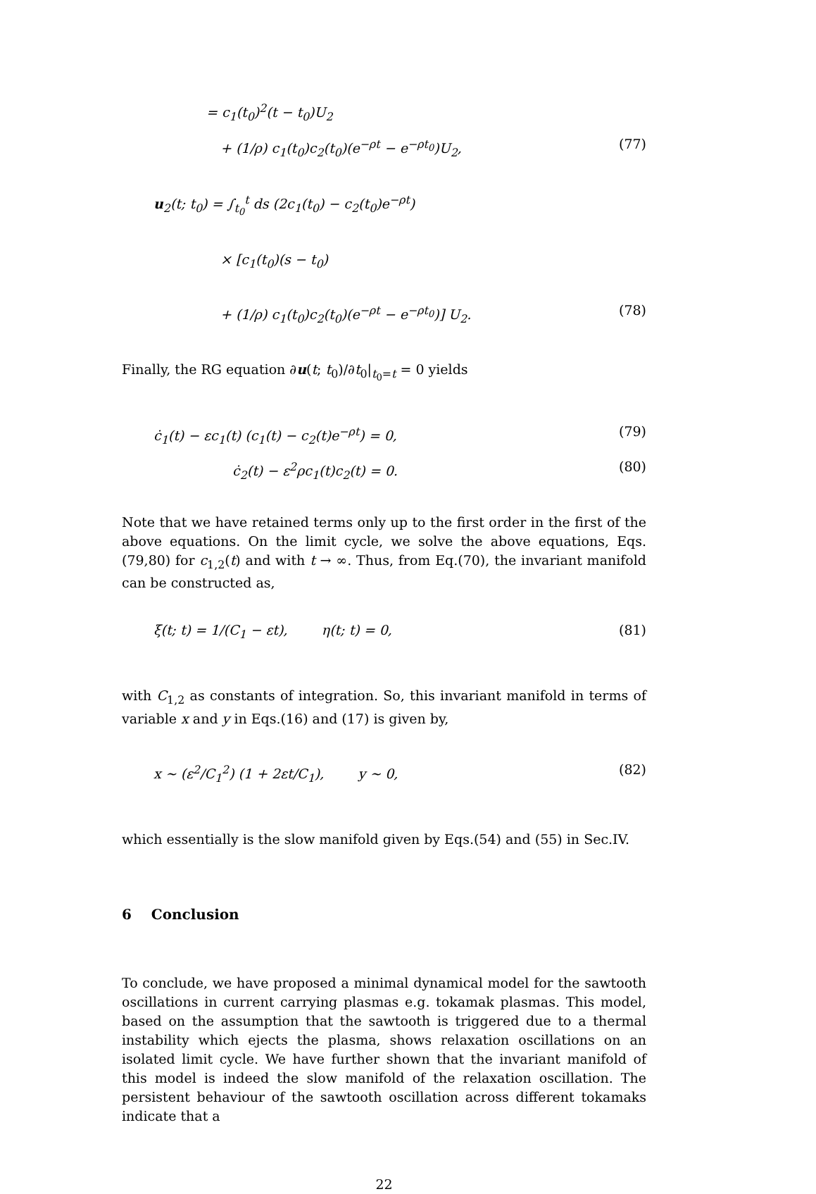= c<sub>1</sub>(t<sub>0</sub>)<sup>2</sup>(t − t<sub>0</sub>)U<sub>2</sub>
+ (1/ρ) c<sub>1</sub>(t<sub>0</sub>)c<sub>2</sub>(t<sub>0</sub>)(e<sup>−ρt</sup> − e<sup>−ρt<sub>0</sub></sup>)U<sub>2</sub>, (77)
u<sub>2</sub>(t; t<sub>0</sub>) = ∫<sub>t<sub>0</sub></sub><sup>t</sup> ds (2c<sub>1</sub>(t<sub>0</sub>) − c<sub>2</sub>(t<sub>0</sub>)e<sup>−ρt</sup>)
× [c<sub>1</sub>(t<sub>0</sub>)(s − t<sub>0</sub>)
+ (1/ρ) c<sub>1</sub>(t<sub>0</sub>)c<sub>2</sub>(t<sub>0</sub>)(e<sup>−ρt</sup> − e<sup>−ρt<sub>0</sub></sup>)] U<sub>2</sub>. (78)
Finally, the RG equation ∂u(t; t<sub>0</sub>)/∂t<sub>0</sub>|<sub>t<sub>0</sub>=t</sub> = 0 yields
ċ<sub>1</sub>(t) − εc<sub>1</sub>(t) (c<sub>1</sub>(t) − c<sub>2</sub>(t)e<sup>−ρt</sup>) = 0, (79)
ċ<sub>2</sub>(t) − ε<sup>2</sup>ρc<sub>1</sub>(t)c<sub>2</sub>(t) = 0. (80)
Note that we have retained terms only up to the first order in the first of the above equations. On the limit cycle, we solve the above equations, Eqs.(79,80) for c<sub>1,2</sub>(t) and with t → ∞. Thus, from Eq.(70), the invariant manifold can be constructed as,
ξ(t; t) = 1/(C<sub>1</sub> − εt), η(t; t) = 0, (81)
with C<sub>1,2</sub> as constants of integration. So, this invariant manifold in terms of variable x and y in Eqs.(16) and (17) is given by,
x ∼ (ε<sup>2</sup>/C<sub>1</sub><sup>2</sup>) (1 + 2εt/C<sub>1</sub>), y ∼ 0, (82)
which essentially is the slow manifold given by Eqs.(54) and (55) in Sec.IV.
6 Conclusion
To conclude, we have proposed a minimal dynamical model for the sawtooth oscillations in current carrying plasmas e.g. tokamak plasmas. This model, based on the assumption that the sawtooth is triggered due to a thermal instability which ejects the plasma, shows relaxation oscillations on an isolated limit cycle. We have further shown that the invariant manifold of this model is indeed the slow manifold of the relaxation oscillation. The persistent behaviour of the sawtooth oscillation across different tokamaks indicate that a
22